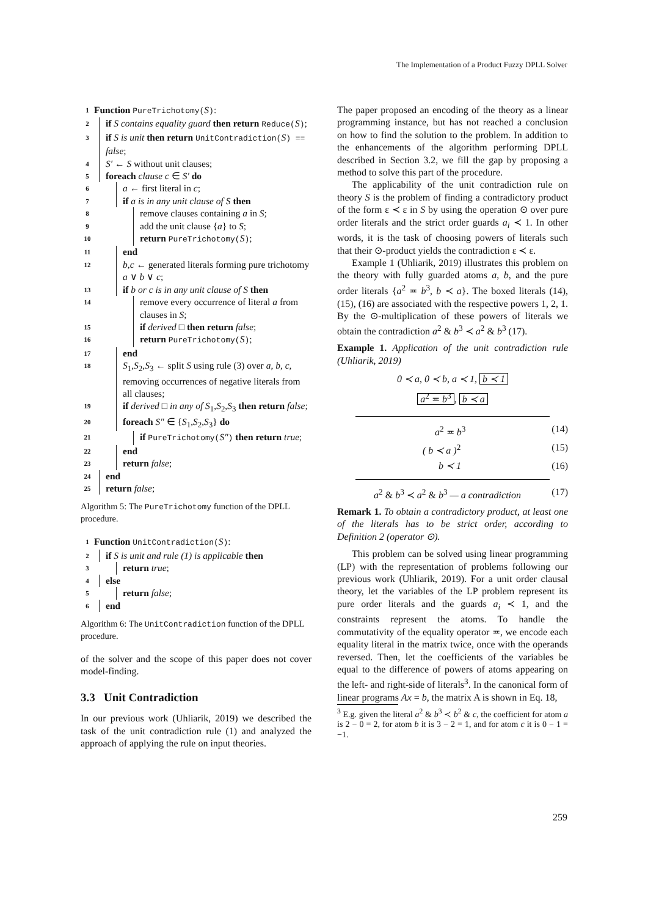The Implementation of a Product Fuzzy DPLL Solver
1 Function PureTrichotomy(S):
2 if S contains equality guard then return Reduce(S);
3 if S is unit then return UnitContradiction(S) == false;
4 S′ ← S without unit clauses;
5 foreach clause c ∈ S′ do
6 a ← first literal in c;
7 if a is in any unit clause of S then
8 remove clauses containing a in S;
9 add the unit clause {a} to S;
10 return PureTrichotomy(S);
11 end
12 b,c ← generated literals forming pure trichotomy a ∨ b ∨ c;
13 if b or c is in any unit clause of S then
14 remove every occurrence of literal a from clauses in S;
15 if derived □ then return false;
16 return PureTrichotomy(S);
17 end
18 S<sub>1</sub>,S<sub>2</sub>,S<sub>3</sub> ← split S using rule (3) over a, b, c, removing occurrences of negative literals from all clauses;
19 if derived □ in any of S<sub>1</sub>,S<sub>2</sub>,S<sub>3</sub> then return false;
20 foreach S″ ∈ {S<sub>1</sub>,S<sub>2</sub>,S<sub>3</sub>} do
21 if PureTrichotomy(S″) then return true;
22 end
23 return false;
24 end
25 return false;
Algorithm 5: The PureTrichotomy function of the DPLL procedure.
1 Function UnitContradiction(S):
2 if S is unit and rule (1) is applicable then
3 return true;
4 else
5 return false;
6 end
Algorithm 6: The UnitContradiction function of the DPLL procedure.
of the solver and the scope of this paper does not cover model-finding.
3.3 Unit Contradiction
In our previous work (Uhliarik, 2019) we described the task of the unit contradiction rule (1) and analyzed the approach of applying the rule on input theories.
The paper proposed an encoding of the theory as a linear programming instance, but has not reached a conclusion on how to find the solution to the problem. In addition to the enhancements of the algorithm performing DPLL described in Section 3.2, we fill the gap by proposing a method to solve this part of the procedure.
The applicability of the unit contradiction rule on theory S is the problem of finding a contradictory product of the form ε ≺ ε in S by using the operation ⊙ over pure order literals and the strict order guards a<sub>i</sub> ≺ 1. In other words, it is the task of choosing powers of literals such that their ⊙-product yields the contradiction ε ≺ ε.
Example 1 (Uhliarik, 2019) illustrates this problem on the theory with fully guarded atoms a, b, and the pure order literals {a<sup>2</sup> ≖ b<sup>3</sup>, b ≺ a}. The boxed literals (14), (15), (16) are associated with the respective powers 1, 2, 1. By the ⊙-multiplication of these powers of literals we obtain the contradiction a<sup>2</sup> & b<sup>3</sup> ≺ a<sup>2</sup> & b<sup>3</sup> (17).
Example 1. Application of the unit contradiction rule (Uhliarik, 2019)
0 ≺ a, 0 ≺ b, a ≺ 1, b ≺ 1
a<sup>2</sup> ≖ b<sup>3</sup>, b ≺ a
a<sup>2</sup> ≖ b<sup>3</sup> (14)
( b ≺ a )<sup>2</sup> (15)
b ≺ 1 (16)
a<sup>2</sup> & b<sup>3</sup> ≺ a<sup>2</sup> & b<sup>3</sup> — a contradiction (17)
Remark 1. To obtain a contradictory product, at least one of the literals has to be strict order, according to Definition 2 (operator ⊙).
This problem can be solved using linear programming (LP) with the representation of problems following our previous work (Uhliarik, 2019). For a unit order clausal theory, let the variables of the LP problem represent its pure order literals and the guards a<sub>i</sub> ≺ 1, and the constraints represent the atoms. To handle the commutativity of the equality operator ≖, we encode each equality literal in the matrix twice, once with the operands reversed. Then, let the coefficients of the variables be equal to the difference of powers of atoms appearing on the left- and right-side of literals<sup>3</sup>. In the canonical form of linear programs Ax = b, the matrix A is shown in Eq. 18,
<sup>3</sup> E.g. given the literal a<sup>2</sup> & b<sup>3</sup> ≺ b<sup>2</sup> & c, the coefficient for atom a is 2 − 0 = 2, for atom b it is 3 − 2 = 1, and for atom c it is 0 − 1 = −1.
259